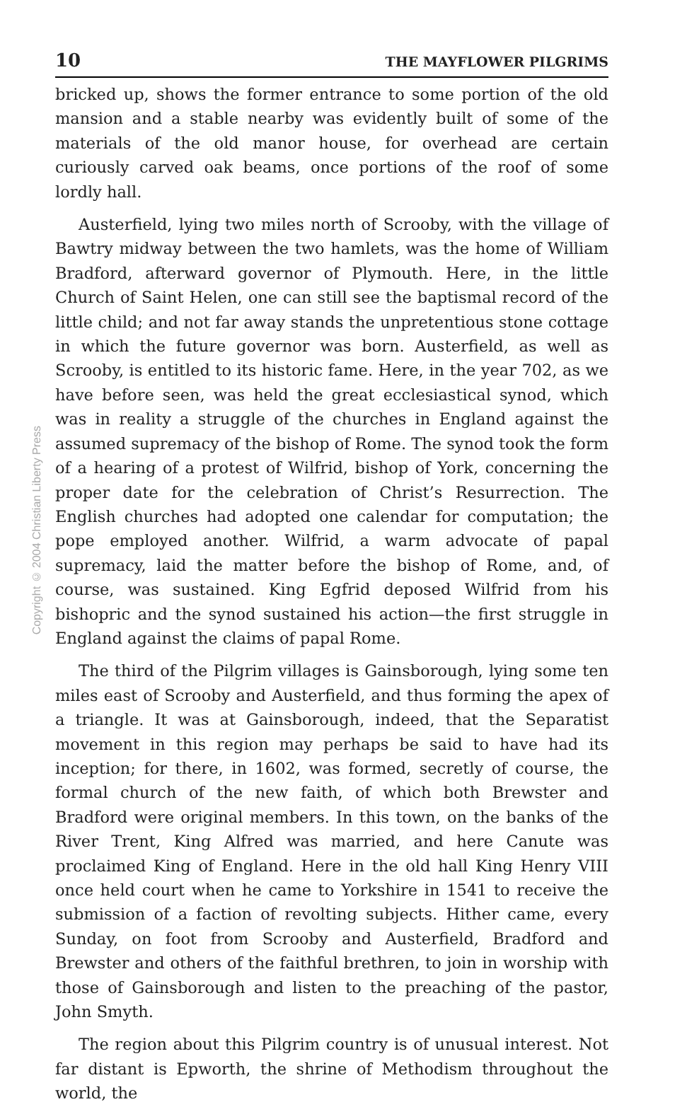10 THE MAYFLOWER PILGRIMS
bricked up, shows the former entrance to some portion of the old mansion and a stable nearby was evidently built of some of the materials of the old manor house, for overhead are certain curiously carved oak beams, once portions of the roof of some lordly hall.
Austerfield, lying two miles north of Scrooby, with the village of Bawtry midway between the two hamlets, was the home of William Bradford, afterward governor of Plymouth. Here, in the little Church of Saint Helen, one can still see the baptismal record of the little child; and not far away stands the unpretentious stone cottage in which the future governor was born. Austerfield, as well as Scrooby, is entitled to its historic fame. Here, in the year 702, as we have before seen, was held the great ecclesiastical synod, which was in reality a struggle of the churches in England against the assumed supremacy of the bishop of Rome. The synod took the form of a hearing of a protest of Wilfrid, bishop of York, concerning the proper date for the celebration of Christ’s Resurrection. The English churches had adopted one calendar for computation; the pope employed another. Wilfrid, a warm advocate of papal supremacy, laid the matter before the bishop of Rome, and, of course, was sustained. King Egfrid deposed Wilfrid from his bishopric and the synod sustained his action—the first struggle in England against the claims of papal Rome.
The third of the Pilgrim villages is Gainsborough, lying some ten miles east of Scrooby and Austerfield, and thus forming the apex of a triangle. It was at Gainsborough, indeed, that the Separatist movement in this region may perhaps be said to have had its inception; for there, in 1602, was formed, secretly of course, the formal church of the new faith, of which both Brewster and Bradford were original members. In this town, on the banks of the River Trent, King Alfred was married, and here Canute was proclaimed King of England. Here in the old hall King Henry VIII once held court when he came to Yorkshire in 1541 to receive the submission of a faction of revolting subjects. Hither came, every Sunday, on foot from Scrooby and Austerfield, Bradford and Brewster and others of the faithful brethren, to join in worship with those of Gainsborough and listen to the preaching of the pastor, John Smyth.
The region about this Pilgrim country is of unusual interest. Not far distant is Epworth, the shrine of Methodism throughout the world, the
Copyright © 2004 Christian Liberty Press